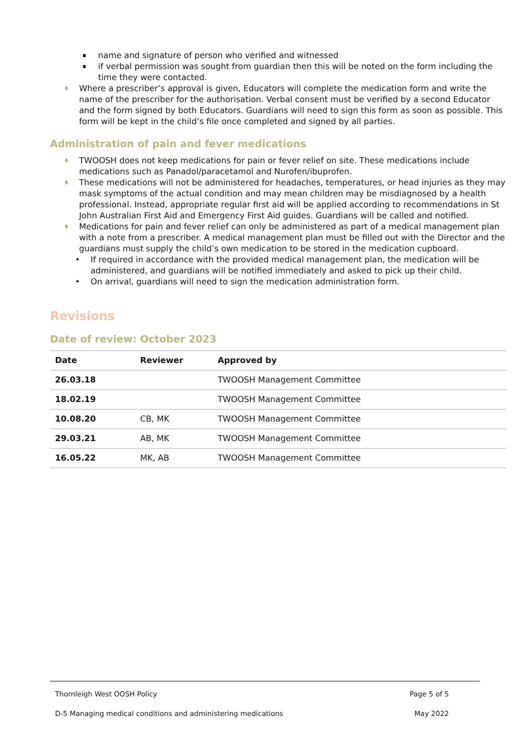name and signature of person who verified and witnessed
if verbal permission was sought from guardian then this will be noted on the form including the time they were contacted.
♦ Where a prescriber’s approval is given, Educators will complete the medication form and write the name of the prescriber for the authorisation. Verbal consent must be verified by a second Educator and the form signed by both Educators. Guardians will need to sign this form as soon as possible. This form will be kept in the child’s file once completed and signed by all parties.
Administration of pain and fever medications
♦ TWOOSH does not keep medications for pain or fever relief on site. These medications include medications such as Panadol/paracetamol and Nurofen/ibuprofen.
♦ These medications will not be administered for headaches, temperatures, or head injuries as they may mask symptoms of the actual condition and may mean children may be misdiagnosed by a health professional. Instead, appropriate regular first aid will be applied according to recommendations in St John Australian First Aid and Emergency First Aid guides. Guardians will be called and notified.
♦ Medications for pain and fever relief can only be administered as part of a medical management plan with a note from a prescriber. A medical management plan must be filled out with the Director and the guardians must supply the child’s own medication to be stored in the medication cupboard.
• If required in accordance with the provided medical management plan, the medication will be administered, and guardians will be notified immediately and asked to pick up their child.
• On arrival, guardians will need to sign the medication administration form.
Revisions
Date of review: October 2023
| Date | Reviewer | Approved by |
| --- | --- | --- |
| 26.03.18 | | TWOOSH Management Committee |
| 18.02.19 | | TWOOSH Management Committee |
| 10.08.20 | CB, MK | TWOOSH Management Committee |
| 29.03.21 | AB, MK | TWOOSH Management Committee |
| 16.05.22 | MK, AB | TWOOSH Management Committee |
Thornleigh West OOSH Policy Page 5 of 5
D-5 Managing medical conditions and administering medications May 2022